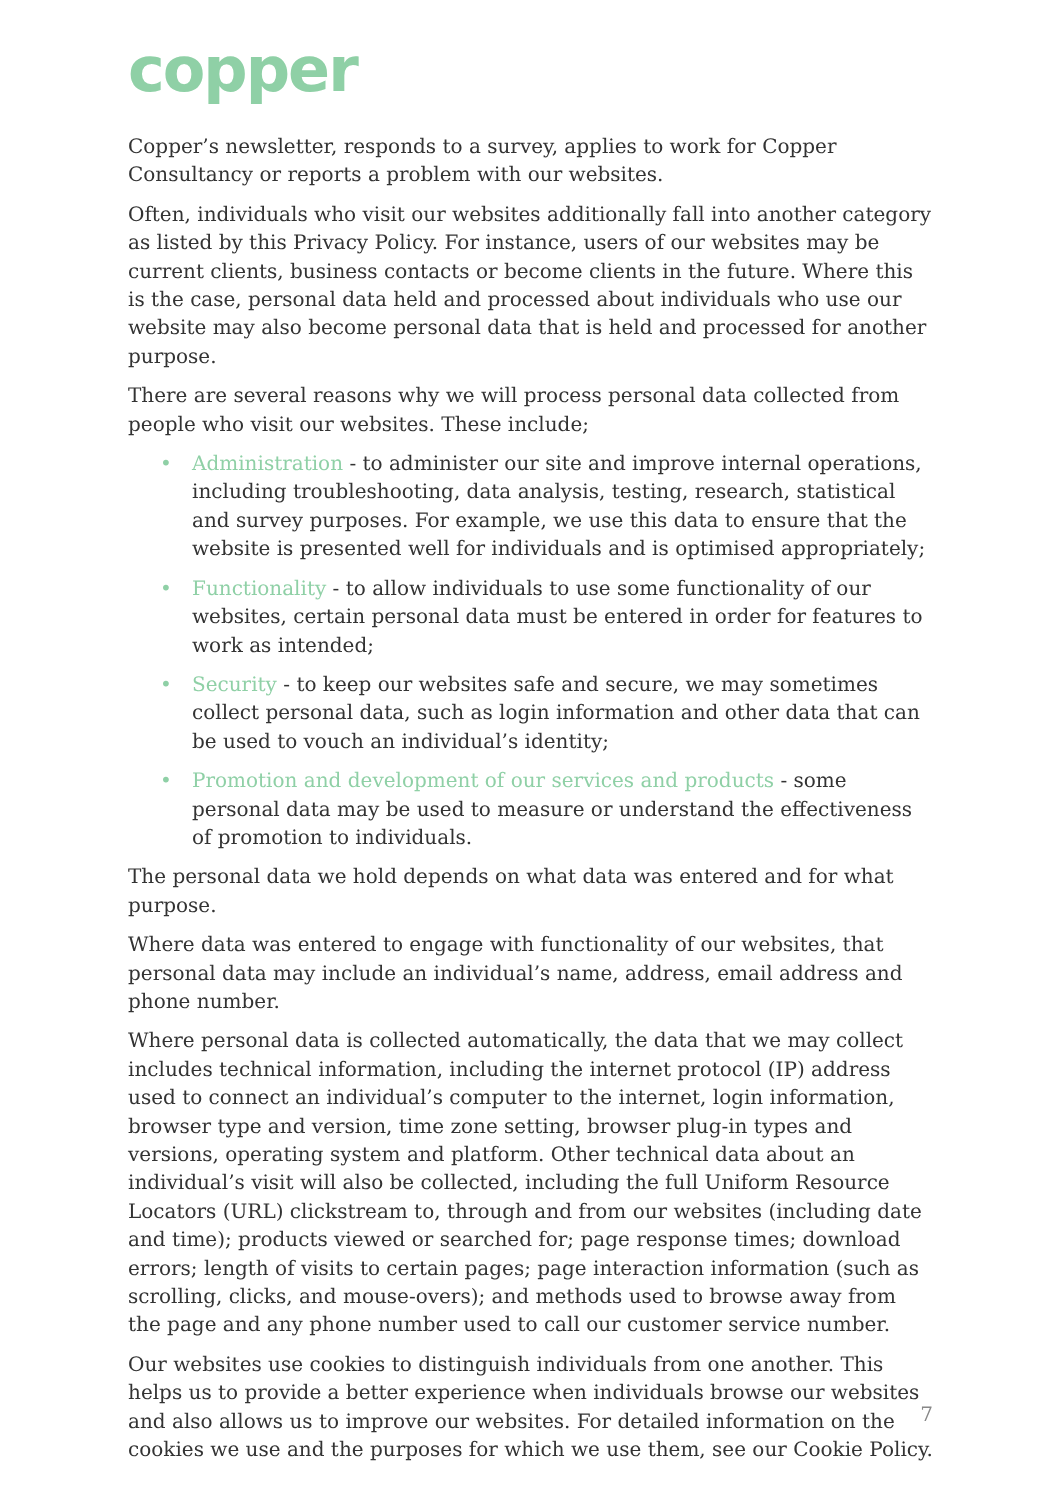copper
Copper’s newsletter, responds to a survey, applies to work for Copper Consultancy or reports a problem with our websites.
Often, individuals who visit our websites additionally fall into another category as listed by this Privacy Policy. For instance, users of our websites may be current clients, business contacts or become clients in the future. Where this is the case, personal data held and processed about individuals who use our website may also become personal data that is held and processed for another purpose.
There are several reasons why we will process personal data collected from people who visit our websites. These include;
• Administration - to administer our site and improve internal operations, including troubleshooting, data analysis, testing, research, statistical and survey purposes. For example, we use this data to ensure that the website is presented well for individuals and is optimised appropriately;
• Functionality - to allow individuals to use some functionality of our websites, certain personal data must be entered in order for features to work as intended;
• Security - to keep our websites safe and secure, we may sometimes collect personal data, such as login information and other data that can be used to vouch an individual’s identity;
• Promotion and development of our services and products - some personal data may be used to measure or understand the effectiveness of promotion to individuals.
The personal data we hold depends on what data was entered and for what purpose.
Where data was entered to engage with functionality of our websites, that personal data may include an individual’s name, address, email address and phone number.
Where personal data is collected automatically, the data that we may collect includes technical information, including the internet protocol (IP) address used to connect an individual’s computer to the internet, login information, browser type and version, time zone setting, browser plug-in types and versions, operating system and platform. Other technical data about an individual’s visit will also be collected, including the full Uniform Resource Locators (URL) clickstream to, through and from our websites (including date and time); products viewed or searched for; page response times; download errors; length of visits to certain pages; page interaction information (such as scrolling, clicks, and mouse-overs); and methods used to browse away from the page and any phone number used to call our customer service number.
Our websites use cookies to distinguish individuals from one another. This helps us to provide a better experience when individuals browse our websites and also allows us to improve our websites. For detailed information on the cookies we use and the purposes for which we use them, see our Cookie Policy.
7